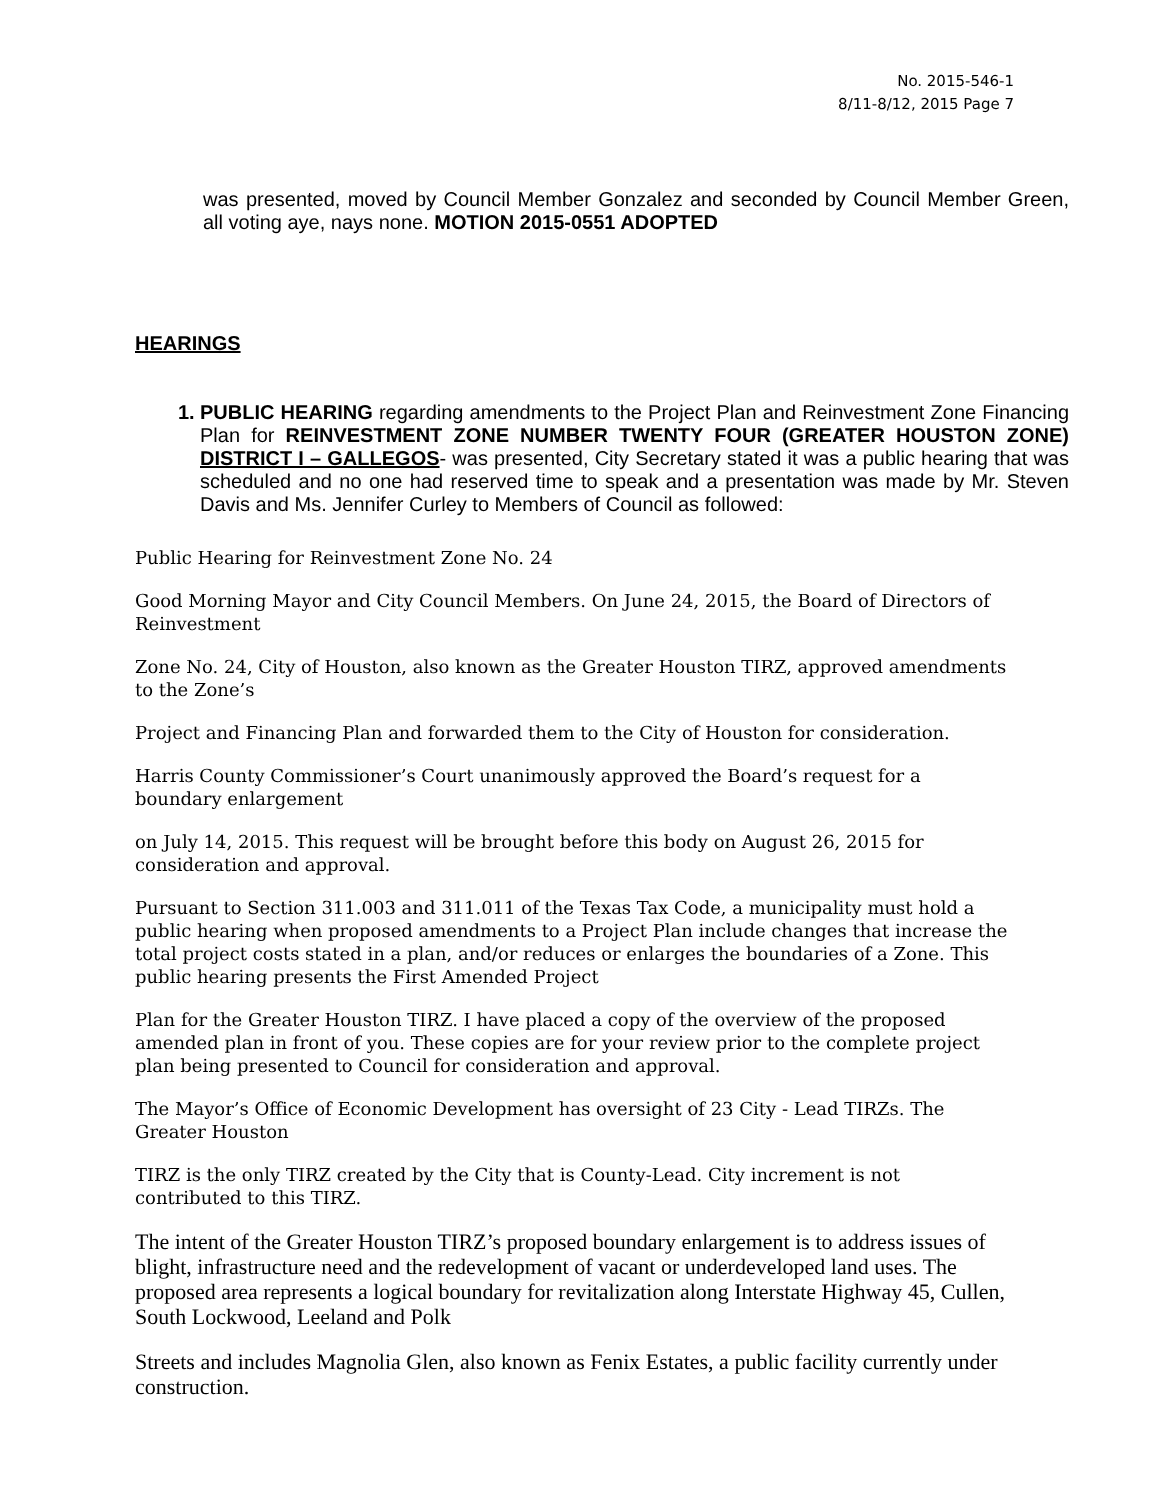No. 2015-546-1
8/11-8/12, 2015 Page 7
was presented, moved by Council Member Gonzalez and seconded by Council Member Green, all voting aye, nays none. MOTION 2015-0551 ADOPTED
HEARINGS
1. PUBLIC HEARING regarding amendments to the Project Plan and Reinvestment Zone Financing Plan for REINVESTMENT ZONE NUMBER TWENTY FOUR (GREATER HOUSTON ZONE) DISTRICT I – GALLEGOS- was presented, City Secretary stated it was a public hearing that was scheduled and no one had reserved time to speak and a presentation was made by Mr. Steven Davis and Ms. Jennifer Curley to Members of Council as followed:
Public Hearing for Reinvestment Zone No. 24
Good Morning Mayor and City Council Members. On June 24, 2015, the Board of Directors of Reinvestment
Zone No. 24, City of Houston, also known as the Greater Houston TIRZ, approved amendments to the Zone’s
Project and Financing Plan and forwarded them to the City of Houston for consideration.
Harris County Commissioner’s Court unanimously approved the Board’s request for a boundary enlargement
on July 14, 2015. This request will be brought before this body on August 26, 2015 for consideration and approval.
Pursuant to Section 311.003 and 311.011 of the Texas Tax Code, a municipality must hold a public hearing when proposed amendments to a Project Plan include changes that increase the total project costs stated in a plan, and/or reduces or enlarges the boundaries of a Zone. This public hearing presents the First Amended Project
Plan for the Greater Houston TIRZ. I have placed a copy of the overview of the proposed amended plan in front of you. These copies are for your review prior to the complete project plan being presented to Council for consideration and approval.
The Mayor’s Office of Economic Development has oversight of 23 City - Lead TIRZs. The Greater Houston
TIRZ is the only TIRZ created by the City that is County-Lead. City increment is not contributed to this TIRZ.
The intent of the Greater Houston TIRZ’s proposed boundary enlargement is to address issues of blight, infrastructure need and the redevelopment of vacant or underdeveloped land uses. The proposed area represents a logical boundary for revitalization along Interstate Highway 45, Cullen, South Lockwood, Leeland and Polk
Streets and includes Magnolia Glen, also known as Fenix Estates, a public facility currently under construction.